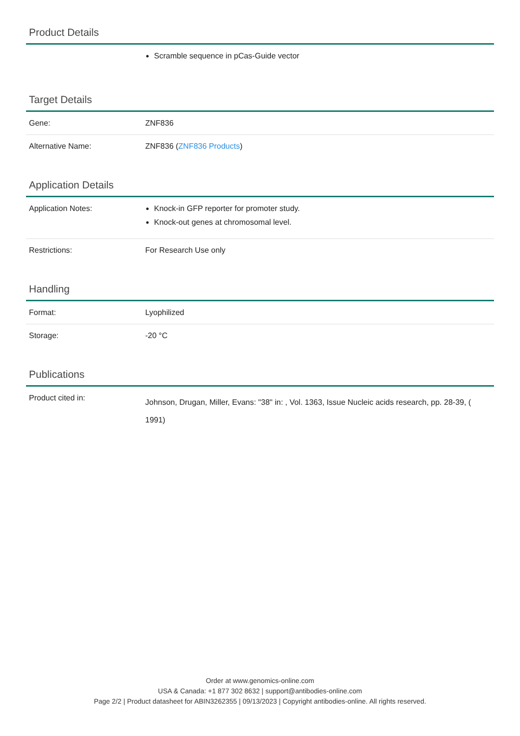Product Details
| | Scramble sequence in pCas-Guide vector |
Target Details
| Gene: | ZNF836 |
| Alternative Name: | ZNF836 ( ZNF836 Products ) |
Application Details
| Application Notes: | Knock-in GFP reporter for promoter study. Knock-out genes at chromosomal level. |
| Restrictions: | For Research Use only |
Handling
| Format: | Lyophilized |
| Storage: | -20 °C |
Publications
| Product cited in: | Johnson, Drugan, Miller, Evans: "38" in: , Vol. 1363, Issue Nucleic acids research, pp. 28-39, ( 1991) |
Order at www.genomics-online.com
USA & Canada: +1 877 302 8632 | support@antibodies-online.com
Page 2/2 | Product datasheet for ABIN3262355 | 09/13/2023 | Copyright antibodies-online. All rights reserved.